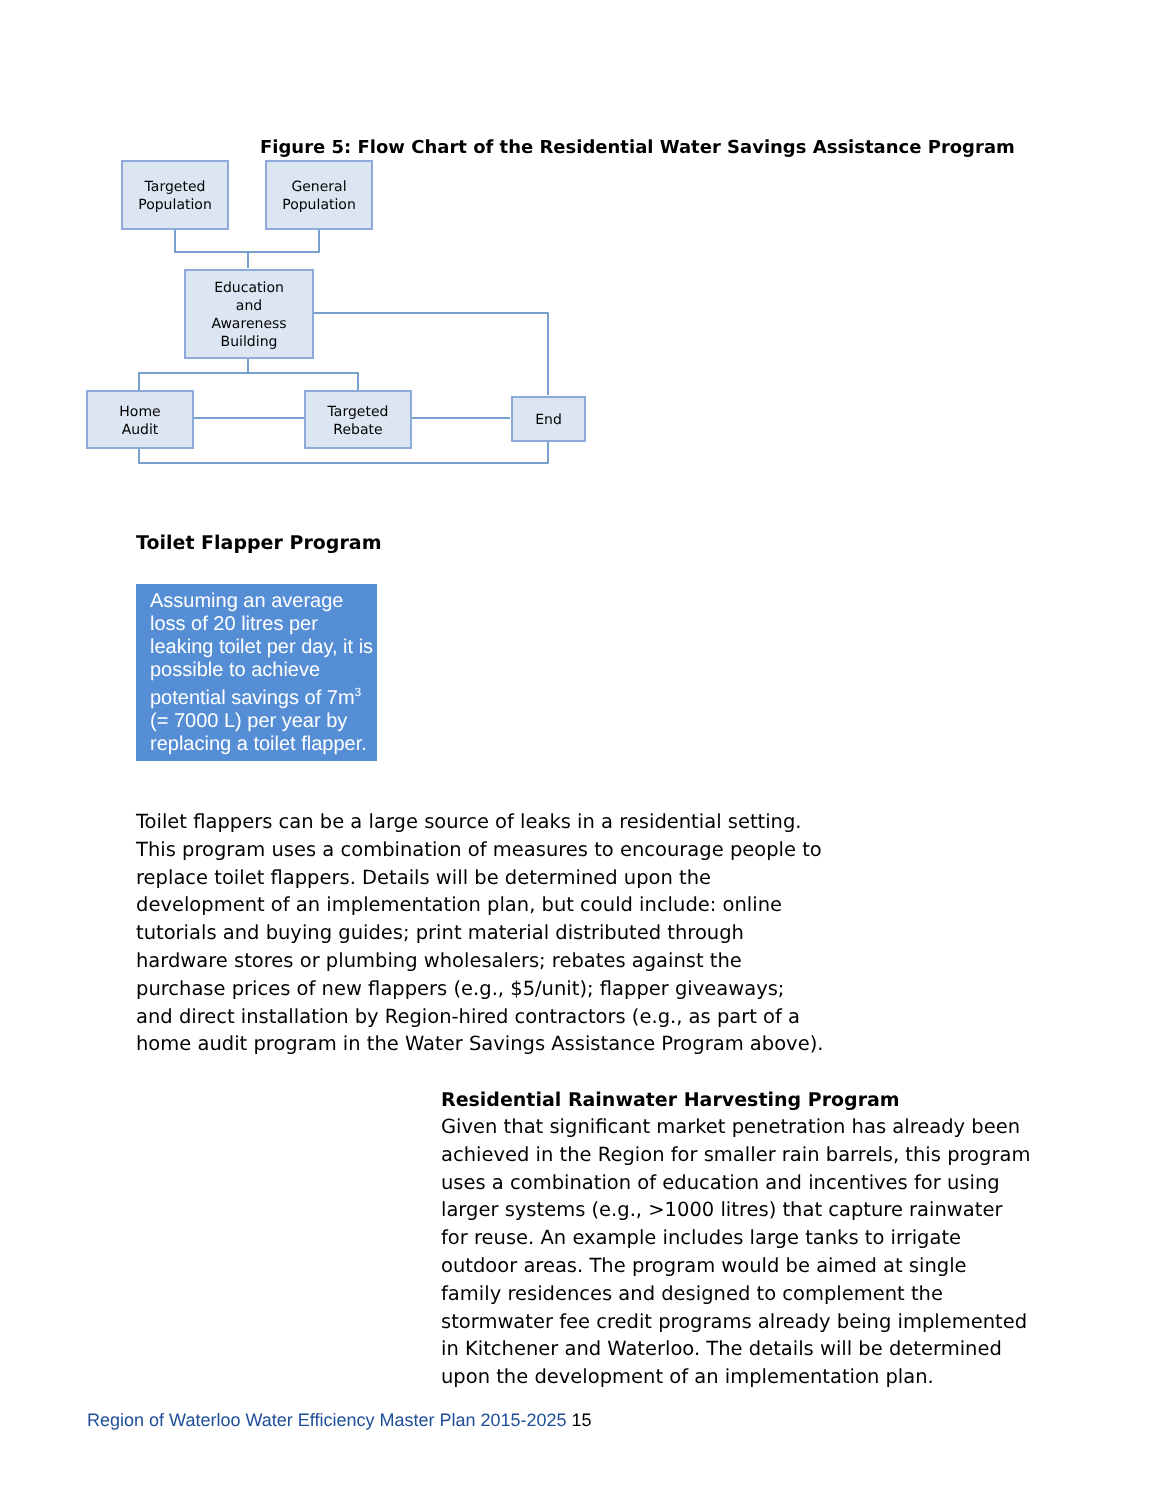Figure 5: Flow Chart of the Residential Water Savings Assistance Program
Targeted
Population
General
Population
Education
and
Awareness
Building
Home
Audit
Targeted
Rebate
End
Toilet Flapper Program
Assuming an average loss of 20 litres per leaking toilet per day, it is possible to achieve potential savings of 7m<sup>3</sup> (= 7000 L) per year by replacing a toilet flapper.
Toilet flappers can be a large source of leaks in a residential setting. This program uses a combination of measures to encourage people to replace toilet flappers. Details will be determined upon the development of an implementation plan, but could include: online tutorials and buying guides; print material distributed through hardware stores or plumbing wholesalers; rebates against the purchase prices of new flappers (e.g., $5/unit); flapper giveaways; and direct installation by Region-hired contractors (e.g., as part of a home audit program in the Water Savings Assistance Program above).
Residential Rainwater Harvesting Program
Given that significant market penetration has already been achieved in the Region for smaller rain barrels, this program uses a combination of education and incentives for using larger systems (e.g., >1000 litres) that capture rainwater for reuse. An example includes large tanks to irrigate outdoor areas. The program would be aimed at single family residences and designed to complement the stormwater fee credit programs already being implemented in Kitchener and Waterloo. The details will be determined upon the development of an implementation plan.
Region of Waterloo Water Efficiency Master Plan 2015-2025 15